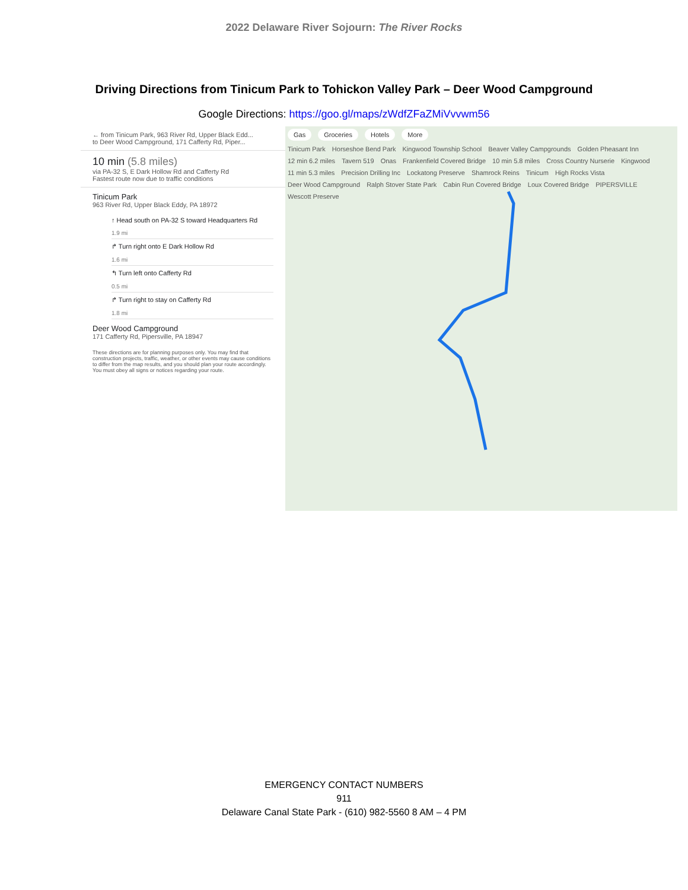2022 Delaware River Sojourn: The River Rocks
Driving Directions from Tinicum Park to Tohickon Valley Park – Deer Wood Campground
Google Directions: https://goo.gl/maps/zWdfZFaZMiVvvwm56
← from Tinicum Park, 963 River Rd, Upper Black Edd...
to Deer Wood Campground, 171 Cafferty Rd, Piper...
10 min (5.8 miles)
via PA-32 S, E Dark Hollow Rd and Cafferty Rd
Fastest route now due to traffic conditions
Tinicum Park
963 River Rd, Upper Black Eddy, PA 18972
↑ Head south on PA-32 S toward Headquarters Rd
1.9 mi
↱ Turn right onto E Dark Hollow Rd
1.6 mi
↰ Turn left onto Cafferty Rd
0.5 mi
↱ Turn right to stay on Cafferty Rd
1.8 mi
Deer Wood Campground
171 Cafferty Rd, Pipersville, PA 18947
These directions are for planning purposes only. You may find that construction projects, traffic, weather, or other events may cause conditions to differ from the map results, and you should plan your route accordingly. You must obey all signs or notices regarding your route.
Gas Groceries Hotels More
Tinicum Park Horseshoe Bend Park Kingwood Township School Beaver Valley Campgrounds Golden Pheasant Inn 12 min 6.2 miles Tavern 519 Onas Frankenfield Covered Bridge 10 min 5.8 miles Cross Country Nurserie Kingwood 11 min 5.3 miles Precision Drilling Inc Lockatong Preserve Shamrock Reins Tinicum High Rocks Vista Deer Wood Campground Ralph Stover State Park Cabin Run Covered Bridge Loux Covered Bridge PIPERSVILLE Wescott Preserve
EMERGENCY CONTACT NUMBERS
911
Delaware Canal State Park - (610) 982-5560 8 AM – 4 PM